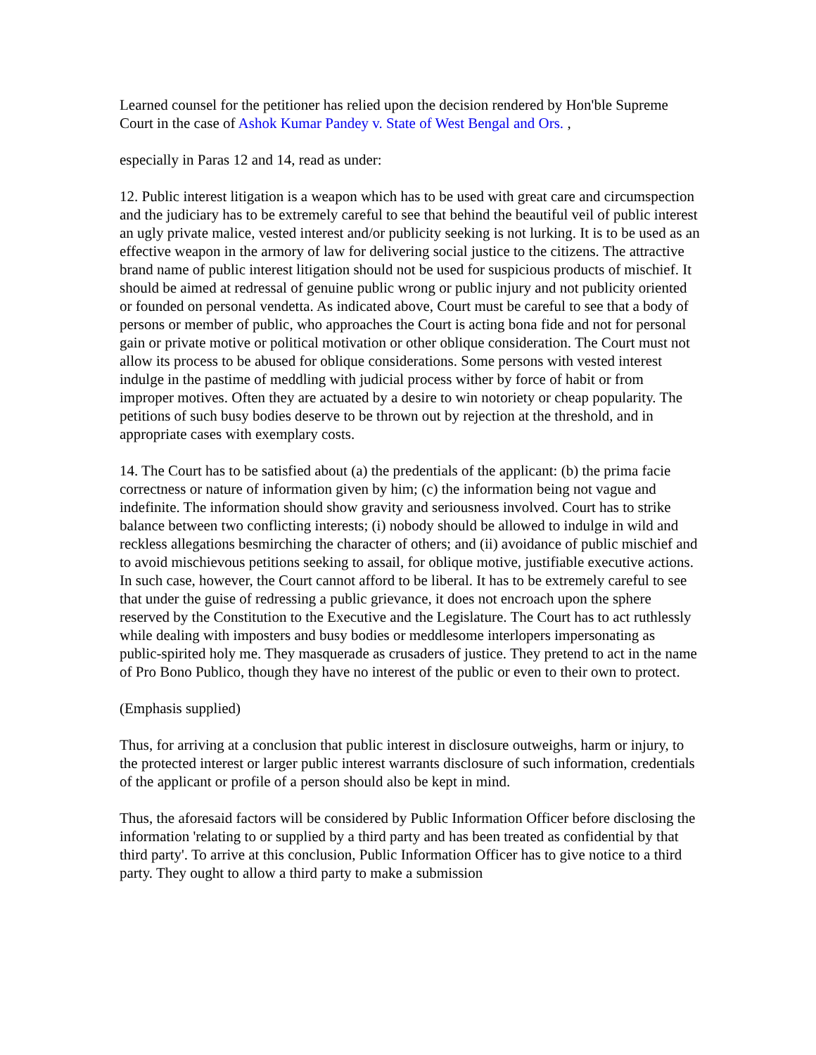Learned counsel for the petitioner has relied upon the decision rendered by Hon'ble Supreme Court in the case of Ashok Kumar Pandey v. State of West Bengal and Ors. ,
especially in Paras 12 and 14, read as under:
12. Public interest litigation is a weapon which has to be used with great care and circumspection and the judiciary has to be extremely careful to see that behind the beautiful veil of public interest an ugly private malice, vested interest and/or publicity seeking is not lurking. It is to be used as an effective weapon in the armory of law for delivering social justice to the citizens. The attractive brand name of public interest litigation should not be used for suspicious products of mischief. It should be aimed at redressal of genuine public wrong or public injury and not publicity oriented or founded on personal vendetta. As indicated above, Court must be careful to see that a body of persons or member of public, who approaches the Court is acting bona fide and not for personal gain or private motive or political motivation or other oblique consideration. The Court must not allow its process to be abused for oblique considerations. Some persons with vested interest indulge in the pastime of meddling with judicial process wither by force of habit or from improper motives. Often they are actuated by a desire to win notoriety or cheap popularity. The petitions of such busy bodies deserve to be thrown out by rejection at the threshold, and in appropriate cases with exemplary costs.
14. The Court has to be satisfied about (a) the predentials of the applicant: (b) the prima facie correctness or nature of information given by him; (c) the information being not vague and indefinite. The information should show gravity and seriousness involved. Court has to strike balance between two conflicting interests; (i) nobody should be allowed to indulge in wild and reckless allegations besmirching the character of others; and (ii) avoidance of public mischief and to avoid mischievous petitions seeking to assail, for oblique motive, justifiable executive actions. In such case, however, the Court cannot afford to be liberal. It has to be extremely careful to see that under the guise of redressing a public grievance, it does not encroach upon the sphere reserved by the Constitution to the Executive and the Legislature. The Court has to act ruthlessly while dealing with imposters and busy bodies or meddlesome interlopers impersonating as public-spirited holy me. They masquerade as crusaders of justice. They pretend to act in the name of Pro Bono Publico, though they have no interest of the public or even to their own to protect.
(Emphasis supplied)
Thus, for arriving at a conclusion that public interest in disclosure outweighs, harm or injury, to the protected interest or larger public interest warrants disclosure of such information, credentials of the applicant or profile of a person should also be kept in mind.
Thus, the aforesaid factors will be considered by Public Information Officer before disclosing the information 'relating to or supplied by a third party and has been treated as confidential by that third party'. To arrive at this conclusion, Public Information Officer has to give notice to a third party. They ought to allow a third party to make a submission